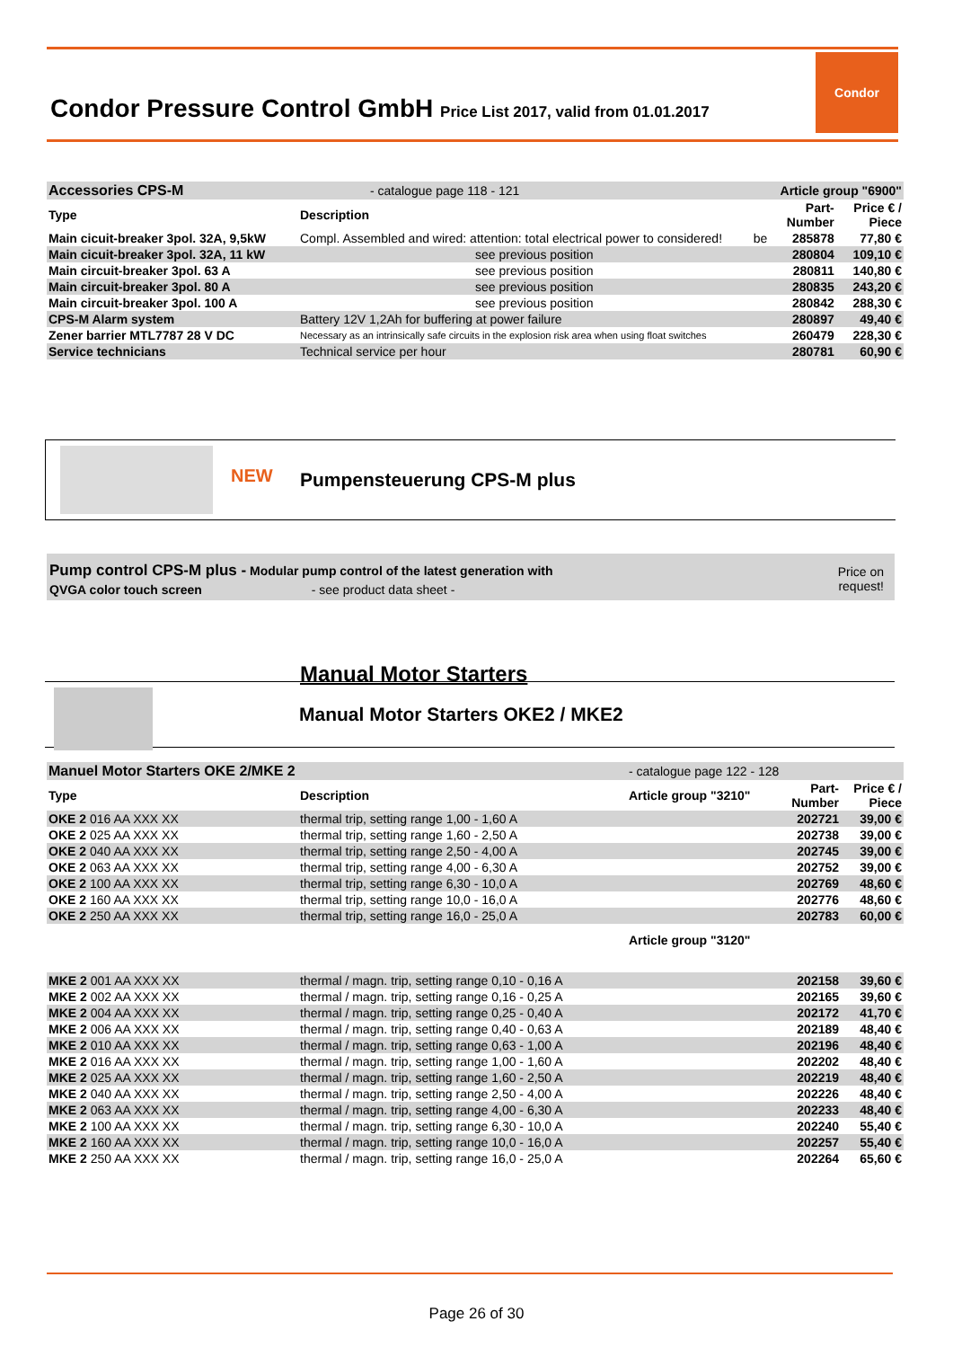Condor Pressure Control GmbH Price List 2017, valid from 01.01.2017
Condor
| Accessories CPS-M | - catalogue page 118 - 121 | | Article group "6900" | |
| Type | Description | | Part- Number | Price € / Piece |
| Main cicuit-breaker 3pol. 32A, 9,5kW | Compl. Assembled and wired: attention: total electrical power to considered! | be | 285878 | 77,80 € |
| Main cicuit-breaker 3pol. 32A, 11 kW | see previous position | | 280804 | 109,10 € |
| Main circuit-breaker 3pol. 63 A | see previous position | | 280811 | 140,80 € |
| Main circuit-breaker 3pol. 80 A | see previous position | | 280835 | 243,20 € |
| Main circuit-breaker 3pol. 100 A | see previous position | | 280842 | 288,30 € |
| CPS-M Alarm system | Battery 12V 1,2Ah for buffering at power failure | | 280897 | 49,40 € |
| Zener barrier MTL7787 28 V DC | Necessary as an intrinsically safe circuits in the explosion risk area when using float switches | | 260479 | 228,30 € |
| Service technicians | Technical service per hour | | 280781 | 60,90 € |
NEW Pumpensteuerung CPS-M plus
Pump control CPS-M plus - Modular pump control of the latest generation with
QVGA color touch screen - see product data sheet -
Price on
request!
Manual Motor Starters
Manual Motor Starters OKE2 / MKE2
| Manuel Motor Starters OKE 2/MKE 2 | | - catalogue page 122 - 128 | | |
| Type | Description | Article group "3210" | Part- Number | Price € / Piece |
| OKE 2 016 AA XXX XX | thermal trip, setting range 1,00 - 1,60 A | | 202721 | 39,00 € |
| OKE 2 025 AA XXX XX | thermal trip, setting range 1,60 - 2,50 A | | 202738 | 39,00 € |
| OKE 2 040 AA XXX XX | thermal trip, setting range 2,50 - 4,00 A | | 202745 | 39,00 € |
| OKE 2 063 AA XXX XX | thermal trip, setting range 4,00 - 6,30 A | | 202752 | 39,00 € |
| OKE 2 100 AA XXX XX | thermal trip, setting range 6,30 - 10,0 A | | 202769 | 48,60 € |
| OKE 2 160 AA XXX XX | thermal trip, setting range 10,0 - 16,0 A | | 202776 | 48,60 € |
| OKE 2 250 AA XXX XX | thermal trip, setting range 16,0 - 25,0 A | | 202783 | 60,00 € |
| | | Article group "3120" | | |
| MKE 2 001 AA XXX XX | thermal / magn. trip, setting range 0,10 - 0,16 A | | 202158 | 39,60 € |
| MKE 2 002 AA XXX XX | thermal / magn. trip, setting range 0,16 - 0,25 A | | 202165 | 39,60 € |
| MKE 2 004 AA XXX XX | thermal / magn. trip, setting range 0,25 - 0,40 A | | 202172 | 41,70 € |
| MKE 2 006 AA XXX XX | thermal / magn. trip, setting range 0,40 - 0,63 A | | 202189 | 48,40 € |
| MKE 2 010 AA XXX XX | thermal / magn. trip, setting range 0,63 - 1,00 A | | 202196 | 48,40 € |
| MKE 2 016 AA XXX XX | thermal / magn. trip, setting range 1,00 - 1,60 A | | 202202 | 48,40 € |
| MKE 2 025 AA XXX XX | thermal / magn. trip, setting range 1,60 - 2,50 A | | 202219 | 48,40 € |
| MKE 2 040 AA XXX XX | thermal / magn. trip, setting range 2,50 - 4,00 A | | 202226 | 48,40 € |
| MKE 2 063 AA XXX XX | thermal / magn. trip, setting range 4,00 - 6,30 A | | 202233 | 48,40 € |
| MKE 2 100 AA XXX XX | thermal / magn. trip, setting range 6,30 - 10,0 A | | 202240 | 55,40 € |
| MKE 2 160 AA XXX XX | thermal / magn. trip, setting range 10,0 - 16,0 A | | 202257 | 55,40 € |
| MKE 2 250 AA XXX XX | thermal / magn. trip, setting range 16,0 - 25,0 A | | 202264 | 65,60 € |
Page 26 of 30